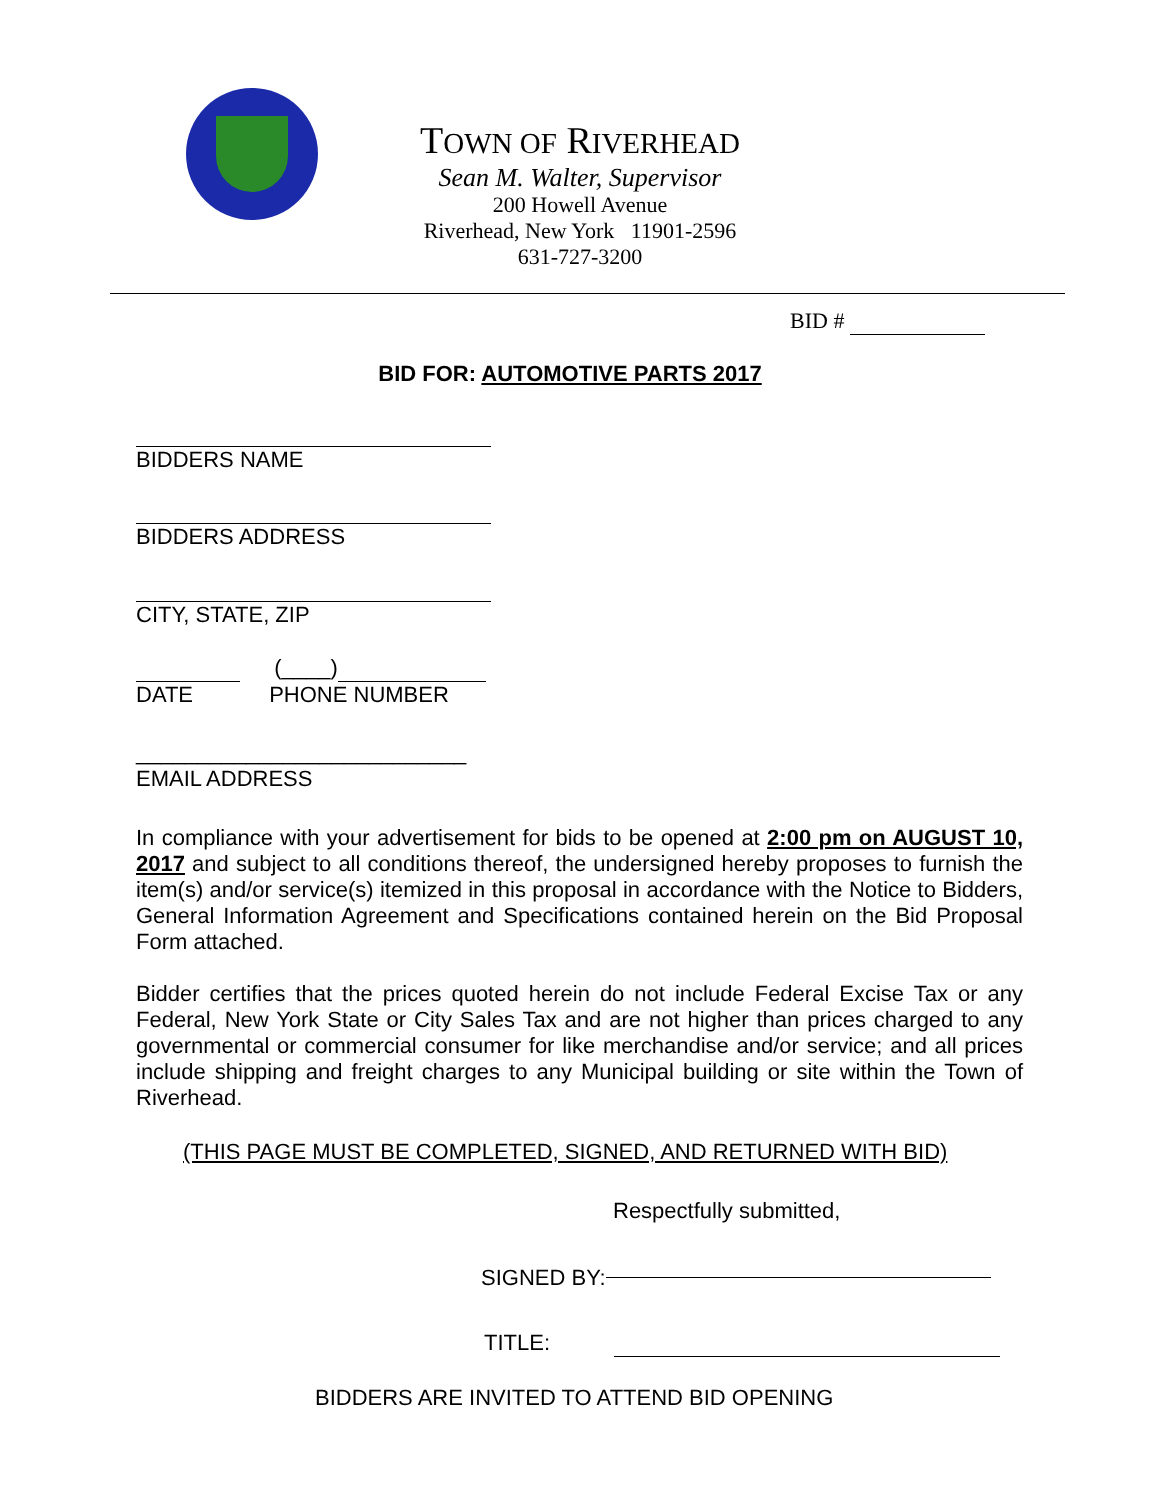TOWN OF RIVERHEAD
Sean M. Walter, Supervisor
200 Howell Avenue
Riverhead, New York 11901-2596
631-727-3200
BID #
BID FOR: AUTOMOTIVE PARTS 2017
BIDDERS NAME
BIDDERS ADDRESS
CITY, STATE, ZIP
(____)
DATE PHONE NUMBER
___________________________
EMAIL ADDRESS
In compliance with your advertisement for bids to be opened at 2:00 pm on AUGUST 10, 2017 and subject to all conditions thereof, the undersigned hereby proposes to furnish the item(s) and/or service(s) itemized in this proposal in accordance with the Notice to Bidders, General Information Agreement and Specifications contained herein on the Bid Proposal Form attached.
Bidder certifies that the prices quoted herein do not include Federal Excise Tax or any Federal, New York State or City Sales Tax and are not higher than prices charged to any governmental or commercial consumer for like merchandise and/or service; and all prices include shipping and freight charges to any Municipal building or site within the Town of Riverhead.
(THIS PAGE MUST BE COMPLETED, SIGNED, AND RETURNED WITH BID)
Respectfully submitted,
SIGNED BY:
TITLE:
BIDDERS ARE INVITED TO ATTEND BID OPENING